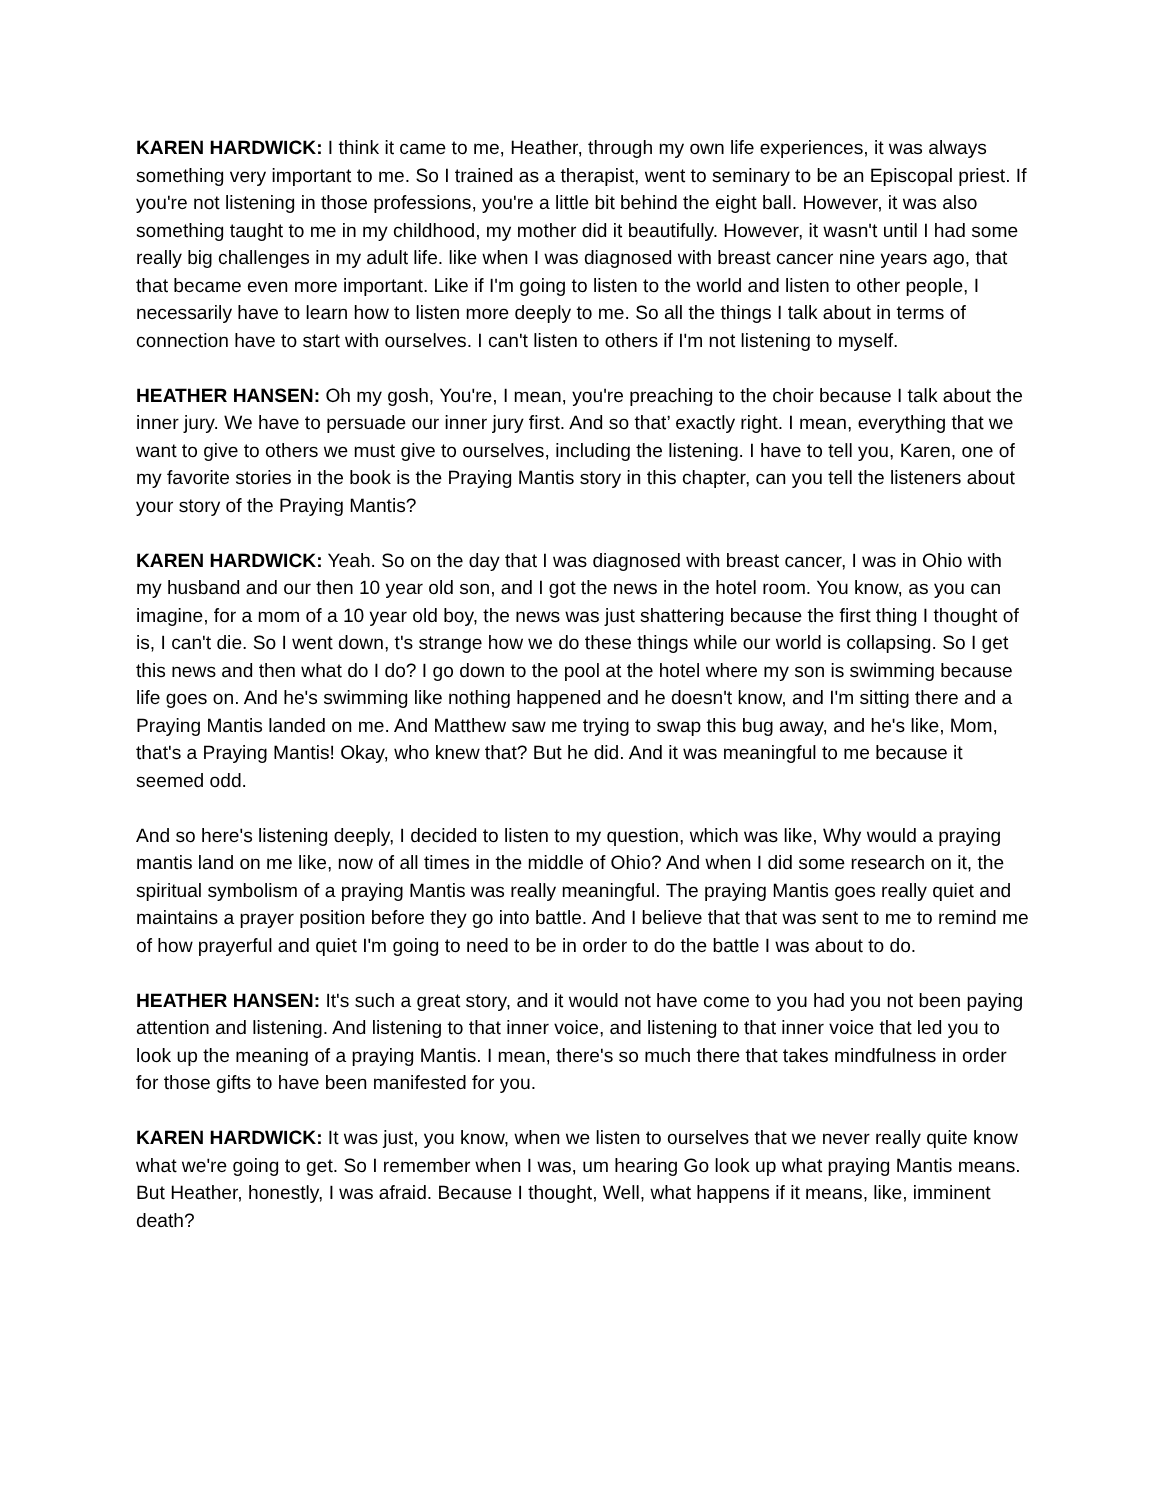KAREN HARDWICK: I think it came to me, Heather, through my own life experiences, it was always something very important to me. So I trained as a therapist, went to seminary to be an Episcopal priest. If you're not listening in those professions, you're a little bit behind the eight ball. However, it was also something taught to me in my childhood, my mother did it beautifully. However, it wasn't until I had some really big challenges in my adult life. like when I was diagnosed with breast cancer nine years ago, that that became even more important. Like if I'm going to listen to the world and listen to other people, I necessarily have to learn how to listen more deeply to me. So all the things I talk about in terms of connection have to start with ourselves. I can't listen to others if I'm not listening to myself.
HEATHER HANSEN: Oh my gosh, You're, I mean, you're preaching to the choir because I talk about the inner jury. We have to persuade our inner jury first. And so that’ exactly right. I mean, everything that we want to give to others we must give to ourselves, including the listening. I have to tell you, Karen, one of my favorite stories in the book is the Praying Mantis story in this chapter, can you tell the listeners about your story of the Praying Mantis?
KAREN HARDWICK: Yeah. So on the day that I was diagnosed with breast cancer, I was in Ohio with my husband and our then 10 year old son, and I got the news in the hotel room. You know, as you can imagine, for a mom of a 10 year old boy, the news was just shattering because the first thing I thought of is, I can't die. So I went down, t's strange how we do these things while our world is collapsing. So I get this news and then what do I do? I go down to the pool at the hotel where my son is swimming because life goes on. And he's swimming like nothing happened and he doesn't know, and I'm sitting there and a Praying Mantis landed on me. And Matthew saw me trying to swap this bug away, and he's like, Mom, that's a Praying Mantis! Okay, who knew that? But he did. And it was meaningful to me because it seemed odd.
And so here's listening deeply, I decided to listen to my question, which was like, Why would a praying mantis land on me like, now of all times in the middle of Ohio? And when I did some research on it, the spiritual symbolism of a praying Mantis was really meaningful. The praying Mantis goes really quiet and maintains a prayer position before they go into battle. And I believe that that was sent to me to remind me of how prayerful and quiet I'm going to need to be in order to do the battle I was about to do.
HEATHER HANSEN: It's such a great story, and it would not have come to you had you not been paying attention and listening. And listening to that inner voice, and listening to that inner voice that led you to look up the meaning of a praying Mantis. I mean, there's so much there that takes mindfulness in order for those gifts to have been manifested for you.
KAREN HARDWICK: It was just, you know, when we listen to ourselves that we never really quite know what we're going to get. So I remember when I was, um hearing Go look up what praying Mantis means. But Heather, honestly, I was afraid. Because I thought, Well, what happens if it means, like, imminent death?